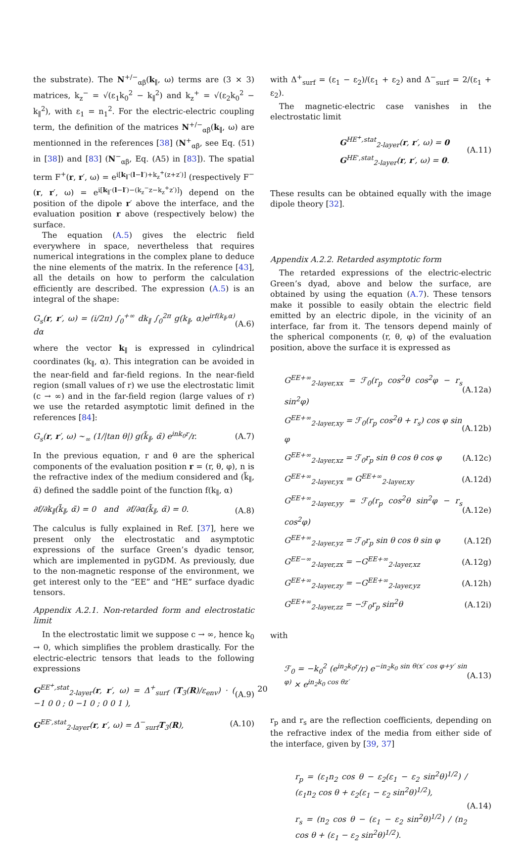the substrate). The N<sup>+/−</sup><sub>αβ</sub>(k<sub>∥</sub>, ω) terms are (3 × 3) matrices, k<sub>z</sub><sup>−</sup> = √(ε<sub>1</sub>k<sub>0</sub><sup>2</sup> − k<sub>∥</sub><sup>2</sup>) and k<sub>z</sub><sup>+</sup> = √(ε<sub>2</sub>k<sub>0</sub><sup>2</sup> − k<sub>∥</sub><sup>2</sup>), with ε<sub>1</sub> = n<sub>1</sub><sup>2</sup>. For the electric-electric coupling term, the definition of the matrices N<sup>+/−</sup><sub>αβ</sub>(k<sub>∥</sub>, ω) are mentionned in the references [38] (N<sup>+</sup><sub>αβ</sub>, see Eq. (51) in [38]) and [83] (N<sup>−</sup><sub>αβ</sub>, Eq. (A5) in [83]). The spatial term F<sup>+</sup>(r, r′, ω) = e<sup>i[k<sub>∥</sub>·(l−l′)+k<sub>z</sub><sup>+</sup>(z+z′)]</sup> (respectively F<sup>−</sup>(r, r′, ω) = e<sup>i[k<sub>∥</sub>·(l−l′)−(k<sub>z</sub><sup>−</sup>z−k<sub>z</sub><sup>+</sup>z′)]</sup>) depend on the position of the dipole r′ above the interface, and the evaluation position r above (respectively below) the surface.
The equation (A.5) gives the electric field everywhere in space, nevertheless that requires numerical integrations in the complex plane to deduce the nine elements of the matrix. In the reference [43], all the details on how to perform the calculation efficiently are described. The expression (A.5) is an integral of the shape:
G<sub>s</sub>(r, r′, ω) = (i/2π) ∫<sub>0</sub><sup>+∞</sup> dk<sub>∥</sub> ∫<sub>0</sub><sup>2π</sup> g(k<sub>∥</sub>, α)e<sup>irf(k<sub>∥</sub>,α)</sup> dα (A.6)
where the vector k<sub>∥</sub> is expressed in cylindrical coordinates (k<sub>∥</sub>, α). This integration can be avoided in the near-field and far-field regions. In the near-field region (small values of r) we use the electrostatic limit (c → ∞) and in the far-field region (large values of r) we use the retarded asymptotic limit defined in the references [84]:
G<sub>s</sub>(r, r′, ω) ∼<sub>∞</sub> (1/|tan θ|) g(k̃<sub>∥</sub>, α̃) e<sup>ink<sub>0</sub>r</sup>/r. (A.7)
In the previous equation, r and θ are the spherical components of the evaluation position r = (r, θ, φ), n is the refractive index of the medium considered and (k̃<sub>∥</sub>, α̃) defined the saddle point of the function f(k<sub>∥</sub>, α)
∂f/∂k<sub>∥</sub>(k̃<sub>∥</sub>, α̃) = 0 and ∂f/∂α(k̃<sub>∥</sub>, α̃) = 0. (A.8)
The calculus is fully explained in Ref. [37], here we present only the electrostatic and asymptotic expressions of the surface Green’s dyadic tensor, which are implemented in pyGDM. As previously, due to the non-magnetic response of the environment, we get interest only to the “EE” and “HE” surface dyadic tensors.
Appendix A.2.1. Non-retarded form and electrostatic limit
In the electrostatic limit we suppose c → ∞, hence k<sub>0</sub> → 0, which simplifies the problem drastically. For the electric-electric tensors that leads to the following expressions
G<sup>EE<sup>+</sup>,stat</sup><sub>2-layer</sub>(r, r′, ω) = Δ<sup>+</sup><sub>surf</sub> (T<sub>3</sub>(R)/ε<sub>env</sub>) · ( −1 0 0 ; 0 −1 0 ; 0 0 1 ), (A.9)
G<sup>EE<sup>-</sup>,stat</sup><sub>2-layer</sub>(r, r′, ω) = Δ<sup>−</sup><sub>surf</sub>T<sub>3</sub>(R), (A.10)
with Δ<sup>+</sup><sub>surf</sub> = (ε<sub>1</sub> − ε<sub>2</sub>)/(ε<sub>1</sub> + ε<sub>2</sub>) and Δ<sup>−</sup><sub>surf</sub> = 2/(ε<sub>1</sub> + ε<sub>2</sub>).
The magnetic-electric case vanishes in the electrostatic limit
G<sup>HE<sup>+</sup>,stat</sup><sub>2-layer</sub>(r, r′, ω) = 0
G<sup>HE<sup>-</sup>,stat</sup><sub>2-layer</sub>(r, r′, ω) = 0. (A.11)
These results can be obtained equally with the image dipole theory [32].
Appendix A.2.2. Retarded asymptotic form
The retarded expressions of the electric-electric Green’s dyad, above and below the surface, are obtained by using the equation (A.7). These tensors make it possible to easily obtain the electric field emitted by an electric dipole, in the vicinity of an interface, far from it. The tensors depend mainly of the spherical components (r, θ, φ) of the evaluation position, above the surface it is expressed as
G<sup>EE+∞</sup><sub>2-layer,xx</sub> = ℱ<sub>0</sub>(r<sub>p</sub> cos<sup>2</sup>θ cos<sup>2</sup>φ − r<sub>s</sub> sin<sup>2</sup>φ) (A.12a)
G<sup>EE+∞</sup><sub>2-layer,xy</sub> = ℱ<sub>0</sub>(r<sub>p</sub> cos<sup>2</sup>θ + r<sub>s</sub>) cos φ sin φ (A.12b)
G<sup>EE+∞</sup><sub>2-layer,xz</sub> = ℱ<sub>0</sub>r<sub>p</sub> sin θ cos θ cos φ (A.12c)
G<sup>EE+∞</sup><sub>2-layer,yx</sub> = G<sup>EE+∞</sup><sub>2-layer,xy</sub> (A.12d)
G<sup>EE+∞</sup><sub>2-layer,yy</sub> = ℱ<sub>0</sub>(r<sub>p</sub> cos<sup>2</sup>θ sin<sup>2</sup>φ − r<sub>s</sub> cos<sup>2</sup>φ) (A.12e)
G<sup>EE+∞</sup><sub>2-layer,yz</sub> = ℱ<sub>0</sub>r<sub>p</sub> sin θ cos θ sin φ (A.12f)
G<sup>EE−∞</sup><sub>2-layer,zx</sub> = −G<sup>EE+∞</sup><sub>2-layer,xz</sub> (A.12g)
G<sup>EE+∞</sup><sub>2-layer,zy</sub> = −G<sup>EE+∞</sup><sub>2-layer,yz</sub> (A.12h)
G<sup>EE+∞</sup><sub>2-layer,zz</sub> = −ℱ<sub>0</sub>r<sub>p</sub> sin<sup>2</sup>θ (A.12i)
with
ℱ<sub>0</sub> = −k<sub>0</sub><sup>2</sup> (e<sup>in<sub>2</sub>k<sub>0</sub>r</sup>/r) e<sup>−in<sub>2</sub>k<sub>0</sub> sin θ(x′ cos φ+y′ sin φ)</sup> × e<sup>in<sub>2</sub>k<sub>0</sub> cos θz′</sup> (A.13)
r<sub>p</sub> and r<sub>s</sub> are the reflection coefficients, depending on the refractive index of the media from either side of the interface, given by [39, 37]
r<sub>p</sub> = (ε<sub>1</sub>n<sub>2</sub> cos θ − ε<sub>2</sub>(ε<sub>1</sub> − ε<sub>2</sub> sin<sup>2</sup>θ)<sup>1/2</sup>) / (ε<sub>1</sub>n<sub>2</sub> cos θ + ε<sub>2</sub>(ε<sub>1</sub> − ε<sub>2</sub> sin<sup>2</sup>θ)<sup>1/2</sup>),
r<sub>s</sub> = (n<sub>2</sub> cos θ − (ε<sub>1</sub> − ε<sub>2</sub> sin<sup>2</sup>θ)<sup>1/2</sup>) / (n<sub>2</sub> cos θ + (ε<sub>1</sub> − ε<sub>2</sub> sin<sup>2</sup>θ)<sup>1/2</sup>). (A.14)
20